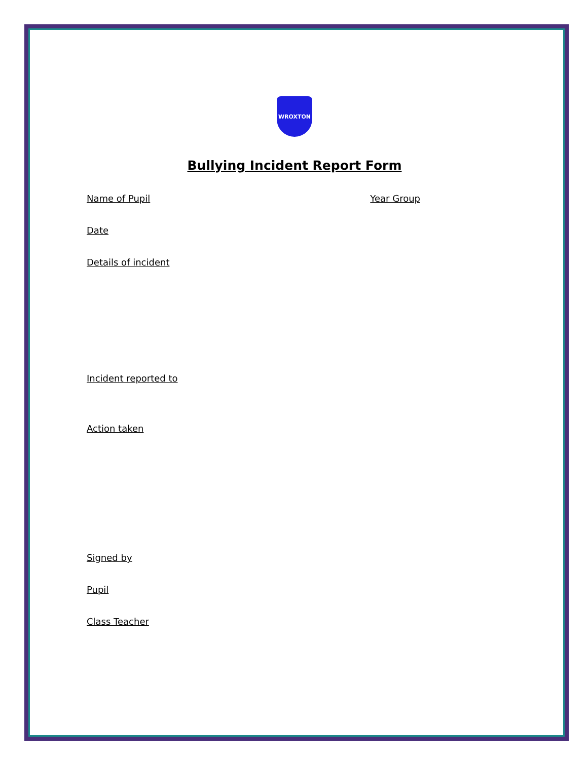WROXTON
Bullying Incident Report Form
Name of Pupil Year Group
Date
Details of incident
Incident reported to
Action taken
Signed by
Pupil
Class Teacher